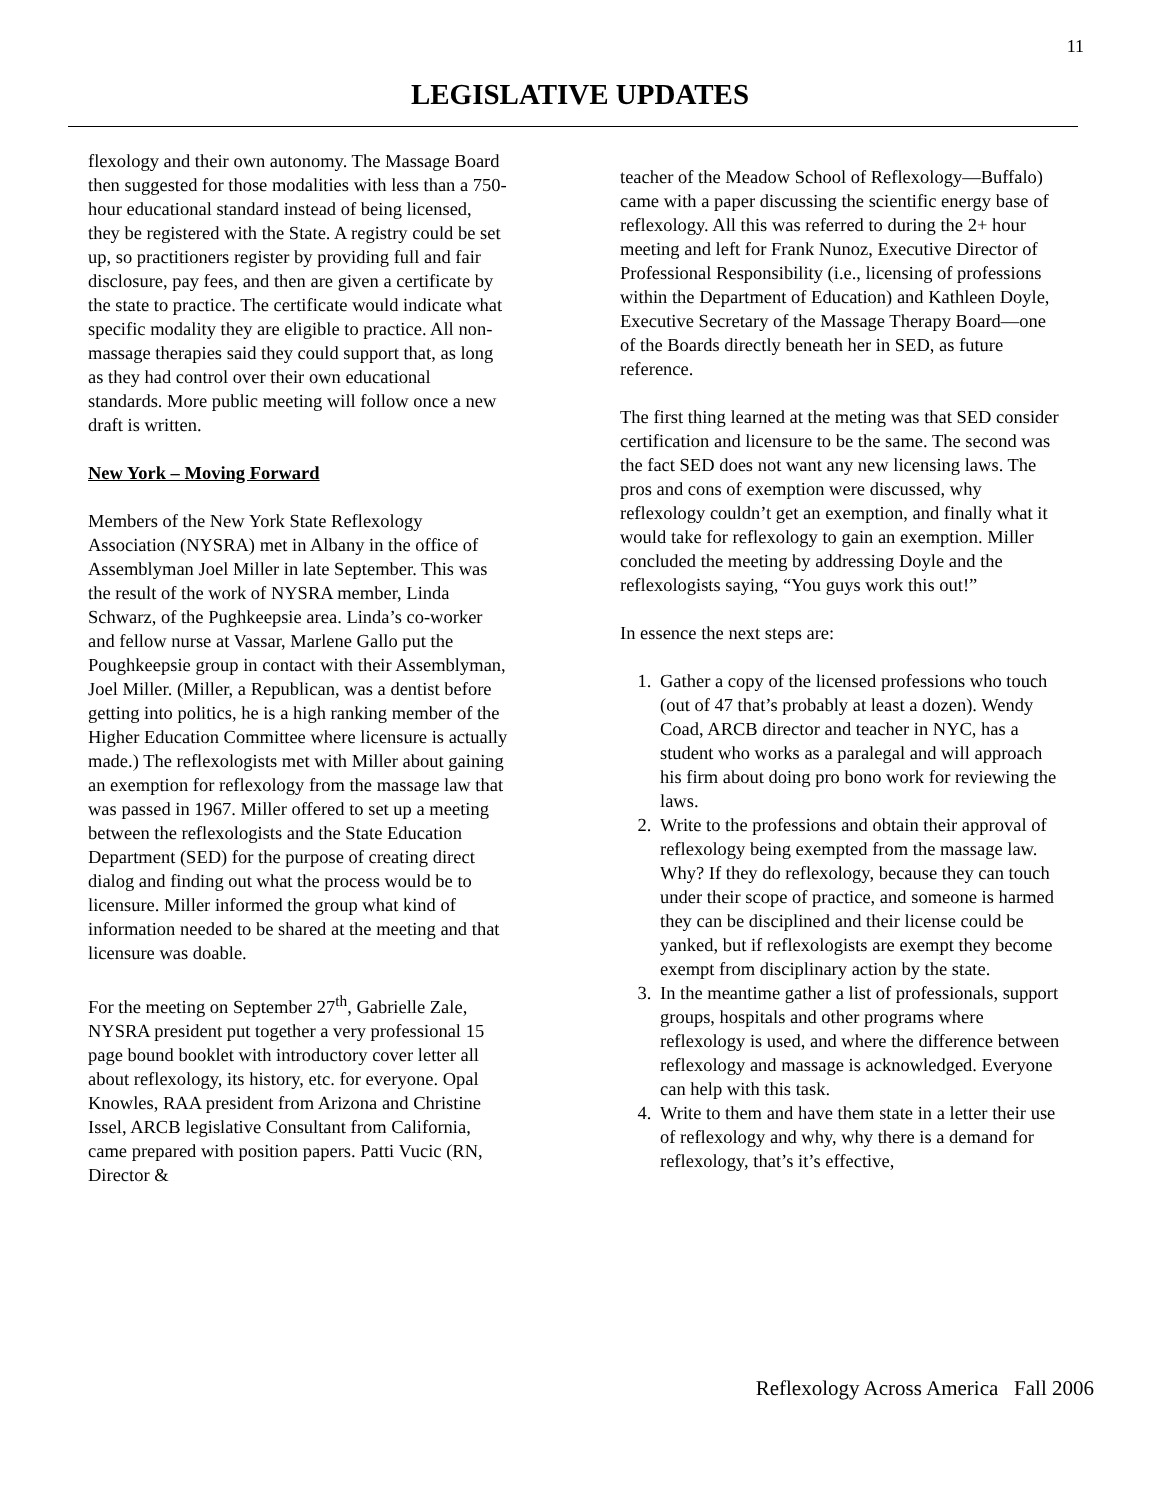11
LEGISLATIVE UPDATES
flexology and their own autonomy. The Massage Board then suggested for those modalities with less than a 750-hour educational standard instead of being licensed, they be registered with the State. A registry could be set up, so practitioners register by providing full and fair disclosure, pay fees, and then are given a certificate by the state to practice. The certificate would indicate what specific modality they are eligible to practice. All non-massage therapies said they could support that, as long as they had control over their own educational standards. More public meeting will follow once a new draft is written.
New York – Moving Forward
Members of the New York State Reflexology Association (NYSRA) met in Albany in the office of Assemblyman Joel Miller in late September. This was the result of the work of NYSRA member, Linda Schwarz, of the Pughkeepsie area. Linda’s co-worker and fellow nurse at Vassar, Marlene Gallo put the Poughkeepsie group in contact with their Assemblyman, Joel Miller. (Miller, a Republican, was a dentist before getting into politics, he is a high ranking member of the Higher Education Committee where licensure is actually made.) The reflexologists met with Miller about gaining an exemption for reflexology from the massage law that was passed in 1967. Miller offered to set up a meeting between the reflexologists and the State Education Department (SED) for the purpose of creating direct dialog and finding out what the process would be to licensure. Miller informed the group what kind of information needed to be shared at the meeting and that licensure was doable.
For the meeting on September 27<sup>th</sup>, Gabrielle Zale, NYSRA president put together a very professional 15 page bound booklet with introductory cover letter all about reflexology, its history, etc. for everyone. Opal Knowles, RAA president from Arizona and Christine Issel, ARCB legislative Consultant from California, came prepared with position papers. Patti Vucic (RN, Director &
teacher of the Meadow School of Reflexology—Buffalo) came with a paper discussing the scientific energy base of reflexology. All this was referred to during the 2+ hour meeting and left for Frank Nunoz, Executive Director of Professional Responsibility (i.e., licensing of professions within the Department of Education) and Kathleen Doyle, Executive Secretary of the Massage Therapy Board—one of the Boards directly beneath her in SED, as future reference.
The first thing learned at the meting was that SED consider certification and licensure to be the same. The second was the fact SED does not want any new licensing laws. The pros and cons of exemption were discussed, why reflexology couldn’t get an exemption, and finally what it would take for reflexology to gain an exemption. Miller concluded the meeting by addressing Doyle and the reflexologists saying, “You guys work this out!”
In essence the next steps are:
1. Gather a copy of the licensed professions who touch (out of 47 that’s probably at least a dozen). Wendy Coad, ARCB director and teacher in NYC, has a student who works as a paralegal and will approach his firm about doing pro bono work for reviewing the laws.
2. Write to the professions and obtain their approval of reflexology being exempted from the massage law. Why? If they do reflexology, because they can touch under their scope of practice, and someone is harmed they can be disciplined and their license could be yanked, but if reflexologists are exempt they become exempt from disciplinary action by the state.
3. In the meantime gather a list of professionals, support groups, hospitals and other programs where reflexology is used, and where the difference between reflexology and massage is acknowledged. Everyone can help with this task.
4. Write to them and have them state in a letter their use of reflexology and why, why there is a demand for reflexology, that’s it’s effective,
Reflexology Across America Fall 2006